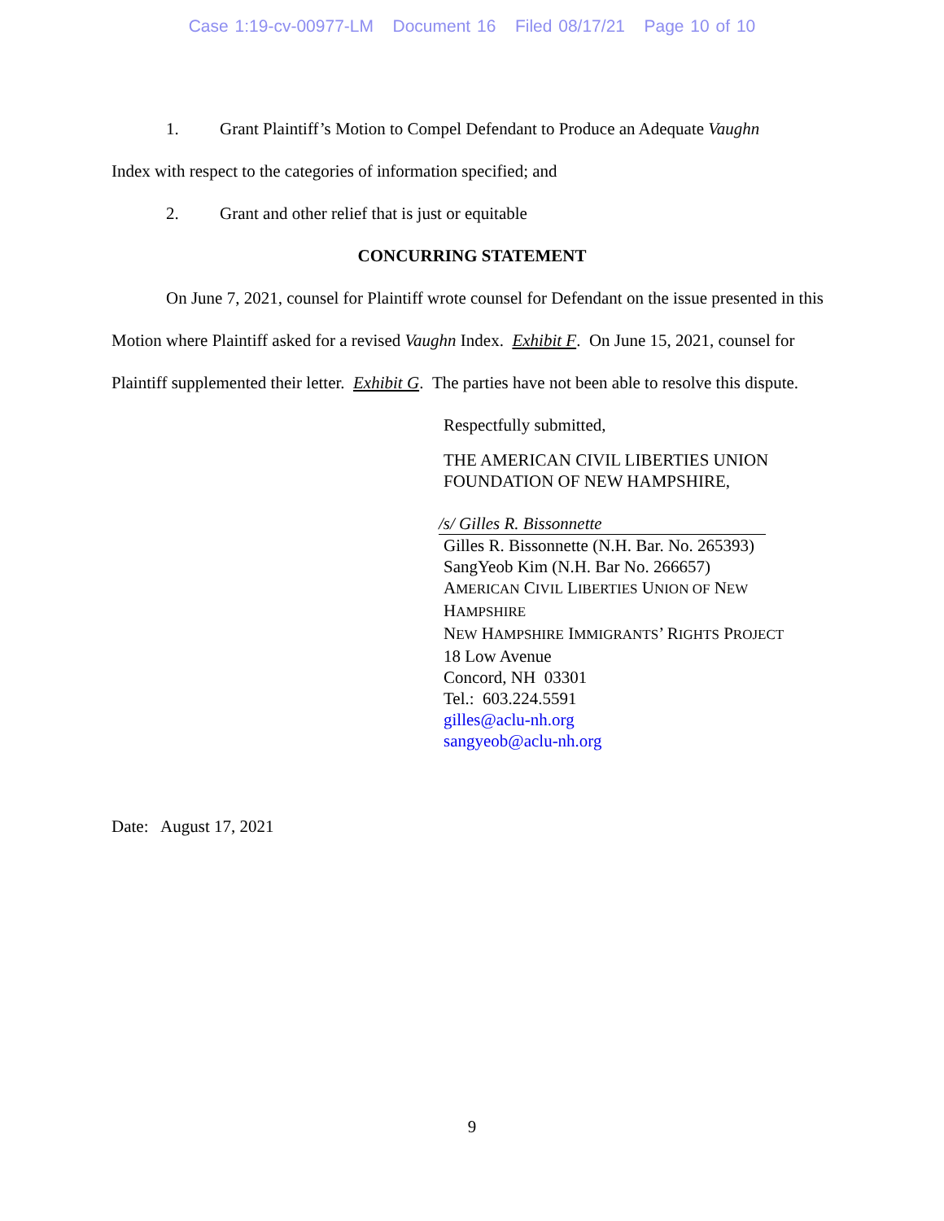Case 1:19-cv-00977-LM Document 16 Filed 08/17/21 Page 10 of 10
1. Grant Plaintiff’s Motion to Compel Defendant to Produce an Adequate Vaughn
Index with respect to the categories of information specified; and
2. Grant and other relief that is just or equitable
CONCURRING STATEMENT
On June 7, 2021, counsel for Plaintiff wrote counsel for Defendant on the issue presented in this Motion where Plaintiff asked for a revised Vaughn Index. Exhibit F. On June 15, 2021, counsel for Plaintiff supplemented their letter. Exhibit G. The parties have not been able to resolve this dispute.
Respectfully submitted,
THE AMERICAN CIVIL LIBERTIES UNION
FOUNDATION OF NEW HAMPSHIRE,
/s/ Gilles R. Bissonnette
Gilles R. Bissonnette (N.H. Bar. No. 265393)
SangYeob Kim (N.H. Bar No. 266657)
AMERICAN CIVIL LIBERTIES UNION OF NEW
HAMPSHIRE
NEW HAMPSHIRE IMMIGRANTS’ RIGHTS PROJECT
18 Low Avenue
Concord, NH 03301
Tel.: 603.224.5591
gilles@aclu-nh.org
sangyeob@aclu-nh.org
Date: August 17, 2021
9